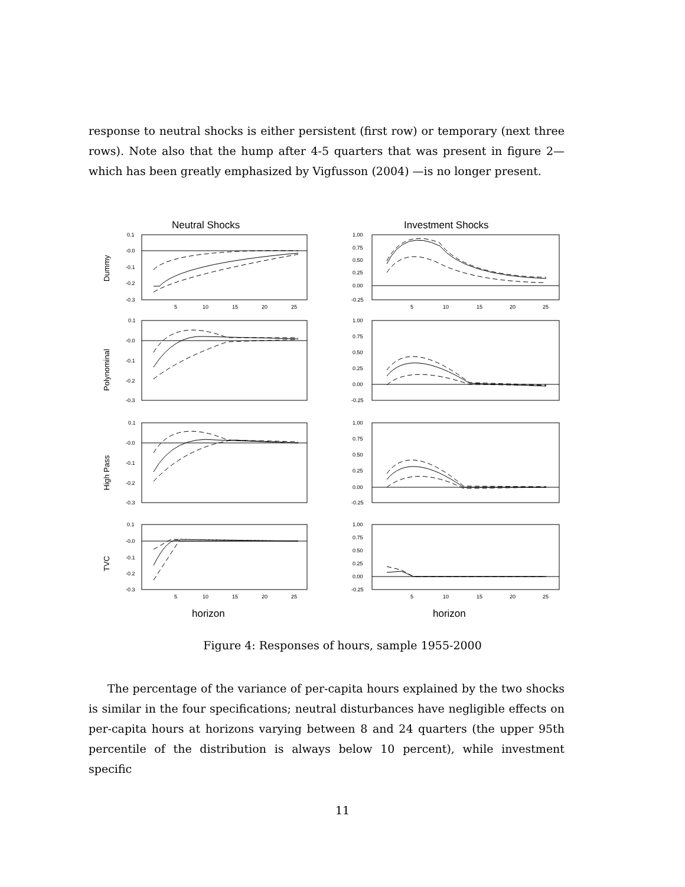response to neutral shocks is either persistent (first row) or temporary (next three rows). Note also that the hump after 4-5 quarters that was present in figure 2— which has been greatly emphasized by Vigfusson (2004) —is no longer present.
Neutral Shocks
Investment Shocks
0.1
-0.0
-0.1
-0.2
-0.3
5
10
15
20
25
1.00
0.75
0.50
0.25
0.00
-0.25
5
10
15
20
25
0.1
-0.0
-0.1
-0.2
-0.3
1.00
0.75
0.50
0.25
0.00
-0.25
0.1
-0.0
-0.1
-0.2
-0.3
1.00
0.75
0.50
0.25
0.00
-0.25
0.1
-0.0
-0.1
-0.2
-0.3
1.00
0.75
0.50
0.25
0.00
-0.25
5
10
15
20
25
5
10
15
20
25
Dummy
Polynominal
High Pass
TVC
horizon
horizon
Figure 4: Responses of hours, sample 1955-2000
The percentage of the variance of per-capita hours explained by the two shocks is similar in the four specifications; neutral disturbances have negligible effects on per-capita hours at horizons varying between 8 and 24 quarters (the upper 95th percentile of the distribution is always below 10 percent), while investment specific
11